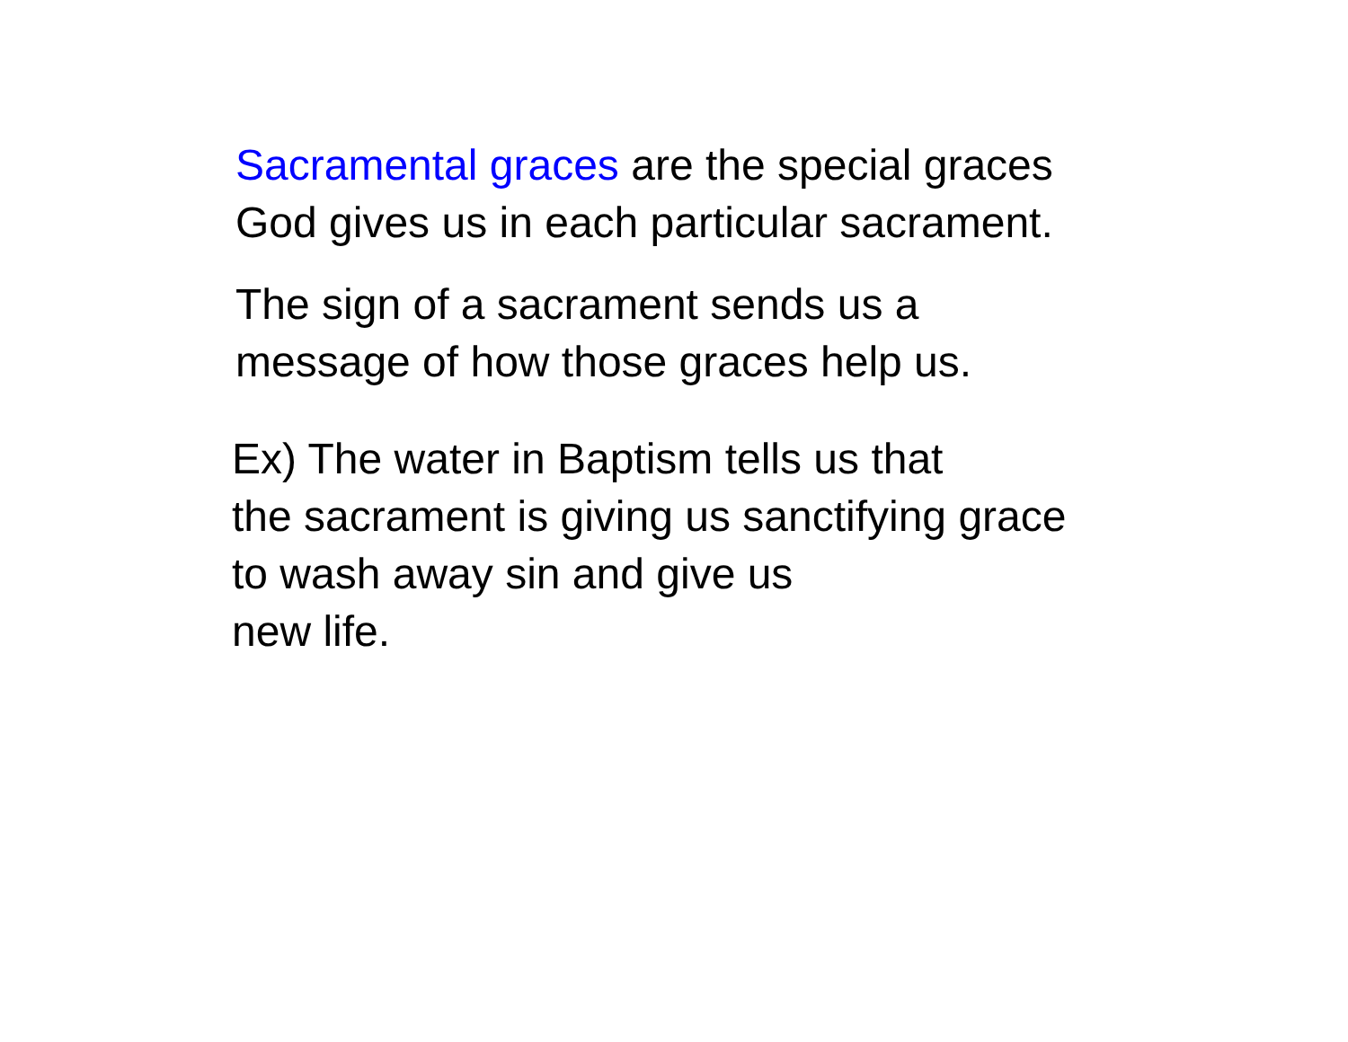Sacramental graces are the special graces
God gives us in each particular sacrament.
The sign of a sacrament sends us a
message of how those graces help us.
Ex) The water in Baptism tells us that
the sacrament is giving us sanctifying grace
to wash away sin and give us
new life.